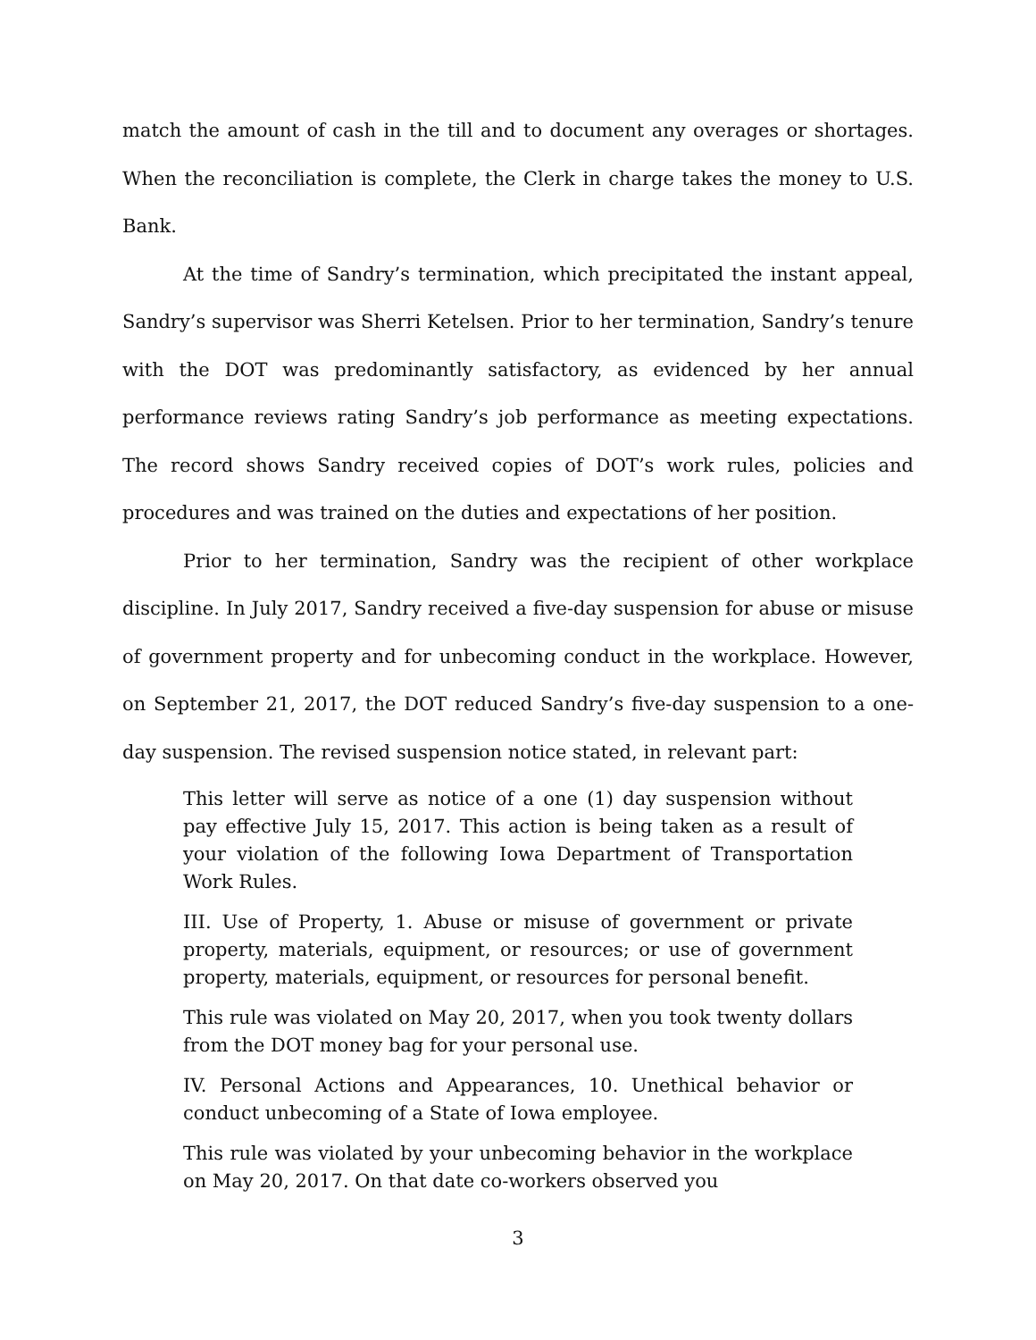match the amount of cash in the till and to document any overages or shortages. When the reconciliation is complete, the Clerk in charge takes the money to U.S. Bank.
At the time of Sandry’s termination, which precipitated the instant appeal, Sandry’s supervisor was Sherri Ketelsen. Prior to her termination, Sandry’s tenure with the DOT was predominantly satisfactory, as evidenced by her annual performance reviews rating Sandry’s job performance as meeting expectations. The record shows Sandry received copies of DOT’s work rules, policies and procedures and was trained on the duties and expectations of her position.
Prior to her termination, Sandry was the recipient of other workplace discipline. In July 2017, Sandry received a five-day suspension for abuse or misuse of government property and for unbecoming conduct in the workplace. However, on September 21, 2017, the DOT reduced Sandry’s five-day suspension to a one-day suspension. The revised suspension notice stated, in relevant part:
This letter will serve as notice of a one (1) day suspension without pay effective July 15, 2017. This action is being taken as a result of your violation of the following Iowa Department of Transportation Work Rules.
III. Use of Property, 1. Abuse or misuse of government or private property, materials, equipment, or resources; or use of government property, materials, equipment, or resources for personal benefit.
This rule was violated on May 20, 2017, when you took twenty dollars from the DOT money bag for your personal use.
IV. Personal Actions and Appearances, 10. Unethical behavior or conduct unbecoming of a State of Iowa employee.
This rule was violated by your unbecoming behavior in the workplace on May 20, 2017. On that date co-workers observed you
3